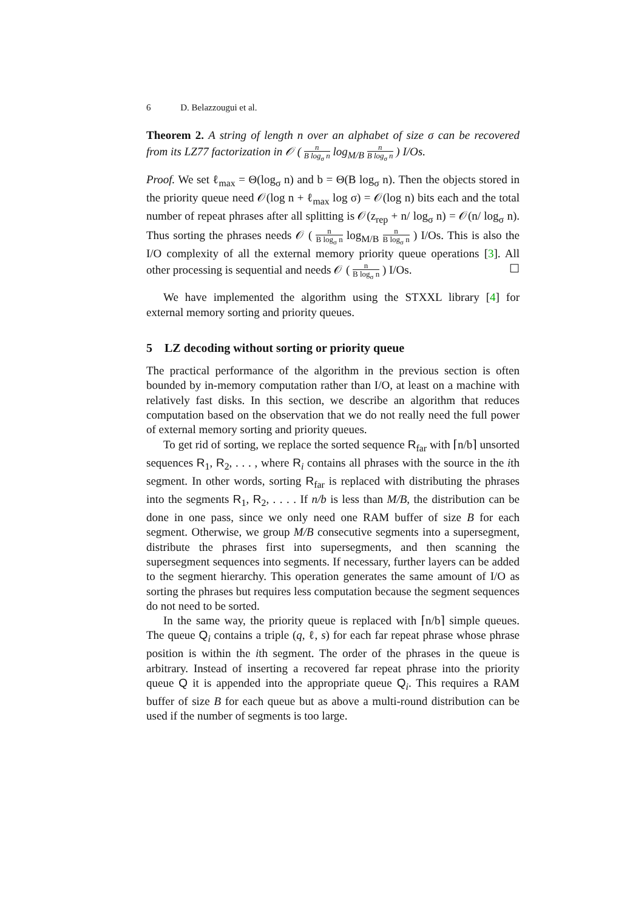6 D. Belazzougui et al.
Theorem 2. A string of length n over an alphabet of size σ can be recovered from its LZ77 factorization in 𝒪 ( n B log<sub>σ</sub> n log<sub>M/B</sub> n B log<sub>σ</sub> n ) I/Os.
Proof. We set ℓ<sub>max</sub> = Θ(log<sub>σ</sub> n) and b = Θ(B log<sub>σ</sub> n). Then the objects stored in the priority queue need 𝒪(log n + ℓ<sub>max</sub> log σ) = 𝒪(log n) bits each and the total number of repeat phrases after all splitting is 𝒪(z<sub>rep</sub> + n/ log<sub>σ</sub> n) = 𝒪(n/ log<sub>σ</sub> n). Thus sorting the phrases needs 𝒪 ( n B log<sub>σ</sub> n log<sub>M/B</sub> n B log<sub>σ</sub> n ) I/Os. This is also the I/O complexity of all the external memory priority queue operations [3]. All other processing is sequential and needs 𝒪 ( n B log<sub>σ</sub> n ) I/Os. ☐
We have implemented the algorithm using the STXXL library [4] for external memory sorting and priority queues.
5 LZ decoding without sorting or priority queue
The practical performance of the algorithm in the previous section is often bounded by in-memory computation rather than I/O, at least on a machine with relatively fast disks. In this section, we describe an algorithm that reduces computation based on the observation that we do not really need the full power of external memory sorting and priority queues.
To get rid of sorting, we replace the sorted sequence R<sub>far</sub> with ⌈n/b⌉ unsorted sequences R<sub>1</sub>, R<sub>2</sub>, . . . , where R<sub>i</sub> contains all phrases with the source in the ith segment. In other words, sorting R<sub>far</sub> is replaced with distributing the phrases into the segments R<sub>1</sub>, R<sub>2</sub>, . . . . If n/b is less than M/B, the distribution can be done in one pass, since we only need one RAM buffer of size B for each segment. Otherwise, we group M/B consecutive segments into a supersegment, distribute the phrases first into supersegments, and then scanning the supersegment sequences into segments. If necessary, further layers can be added to the segment hierarchy. This operation generates the same amount of I/O as sorting the phrases but requires less computation because the segment sequences do not need to be sorted.
In the same way, the priority queue is replaced with ⌈n/b⌉ simple queues. The queue Q<sub>i</sub> contains a triple (q, ℓ, s) for each far repeat phrase whose phrase position is within the ith segment. The order of the phrases in the queue is arbitrary. Instead of inserting a recovered far repeat phrase into the priority queue Q it is appended into the appropriate queue Q<sub>i</sub>. This requires a RAM buffer of size B for each queue but as above a multi-round distribution can be used if the number of segments is too large.